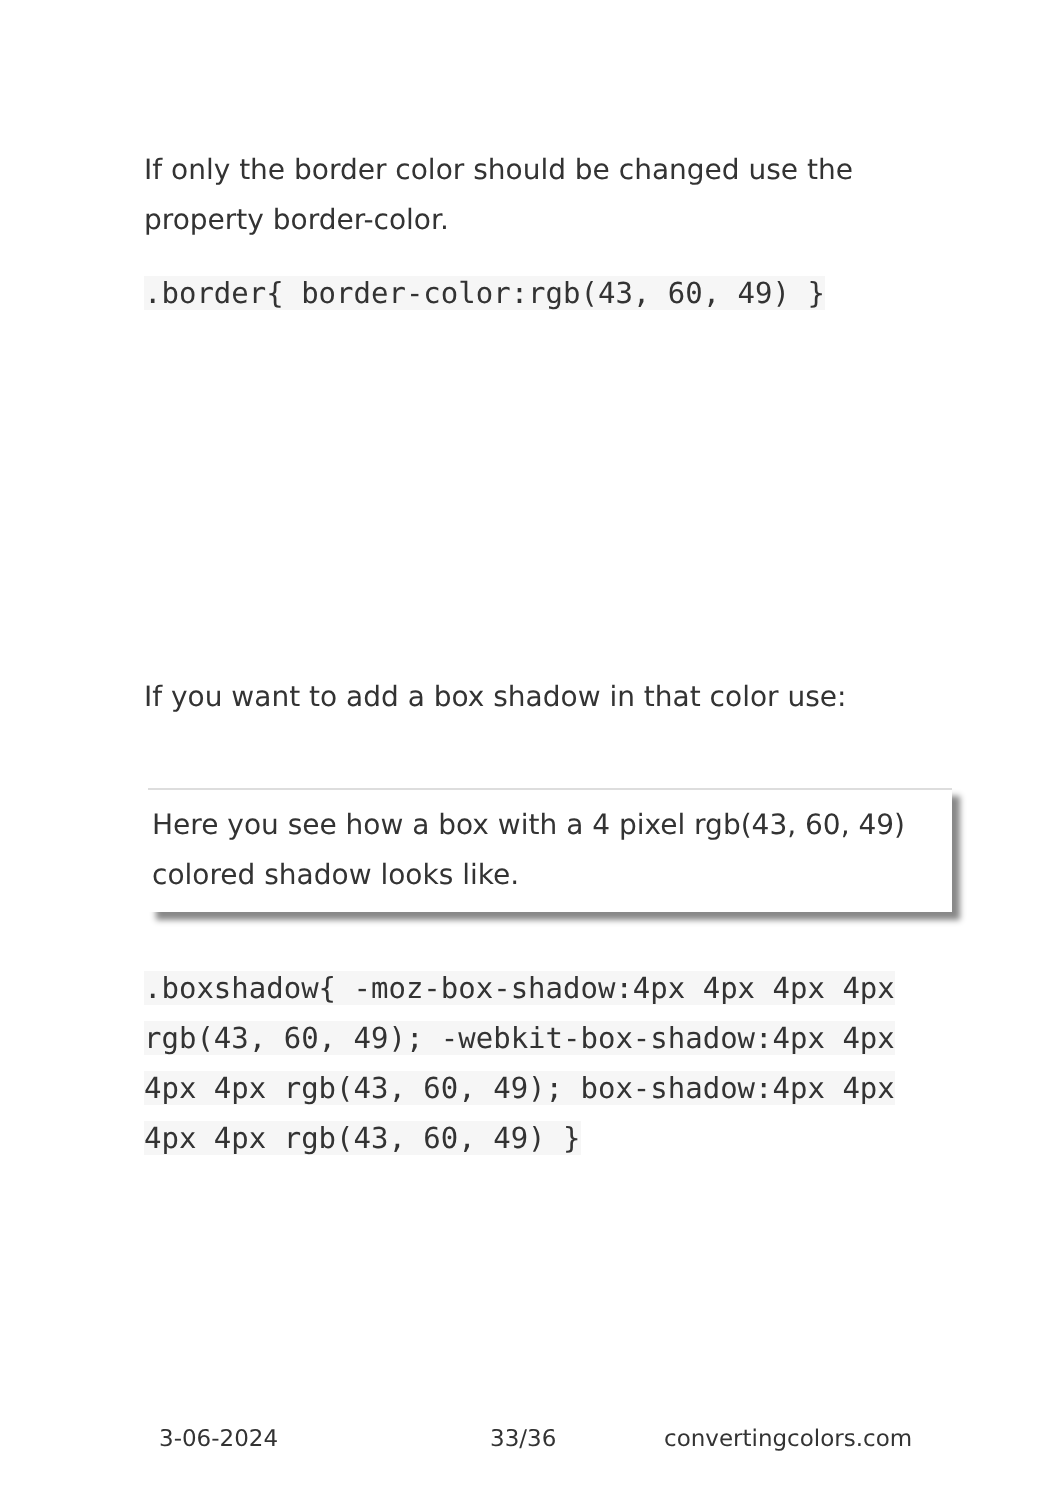If only the border color should be changed use the property border-color.
.border{ border-color:rgb(43, 60, 49) }
If you want to add a box shadow in that color use:
Here you see how a box with a 4 pixel rgb(43, 60, 49) colored shadow looks like.
.boxshadow{ -moz-box-shadow:4px 4px 4px 4px rgb(43, 60, 49); -webkit-box-shadow:4px 4px 4px 4px rgb(43, 60, 49); box-shadow:4px 4px 4px 4px rgb(43, 60, 49) }
3-06-2024 33/36 convertingcolors.com